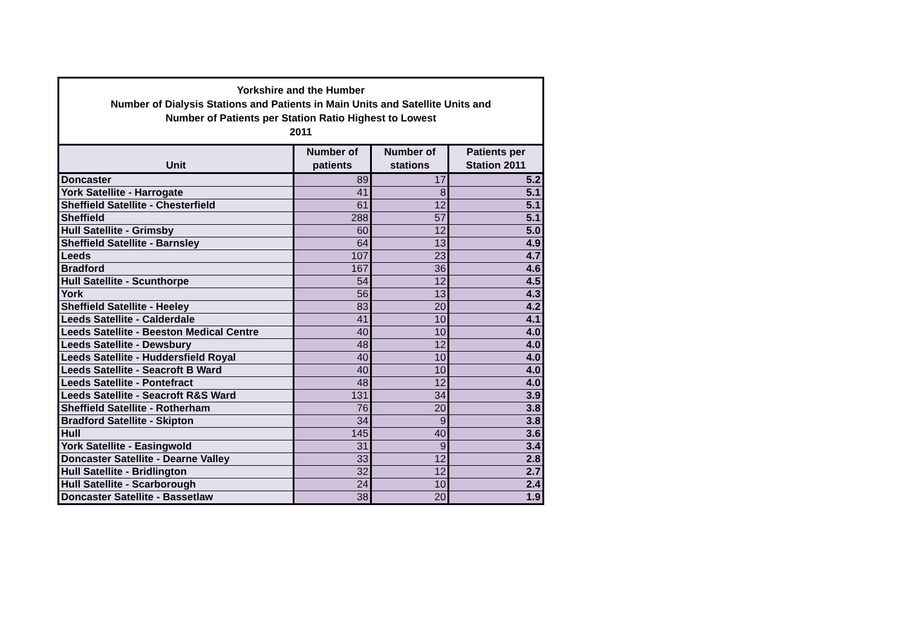| Yorkshire and the Humber Number of Dialysis Stations and Patients in Main Units and Satellite Units and Number of Patients per Station Ratio Highest to Lowest 2011 | | | |
| Unit | Number of patients | Number of stations | Patients per Station 2011 |
| Doncaster | 89 | 17 | 5.2 |
| York Satellite - Harrogate | 41 | 8 | 5.1 |
| Sheffield Satellite - Chesterfield | 61 | 12 | 5.1 |
| Sheffield | 288 | 57 | 5.1 |
| Hull Satellite - Grimsby | 60 | 12 | 5.0 |
| Sheffield Satellite - Barnsley | 64 | 13 | 4.9 |
| Leeds | 107 | 23 | 4.7 |
| Bradford | 167 | 36 | 4.6 |
| Hull Satellite - Scunthorpe | 54 | 12 | 4.5 |
| York | 56 | 13 | 4.3 |
| Sheffield Satellite - Heeley | 83 | 20 | 4.2 |
| Leeds Satellite - Calderdale | 41 | 10 | 4.1 |
| Leeds Satellite - Beeston Medical Centre | 40 | 10 | 4.0 |
| Leeds Satellite - Dewsbury | 48 | 12 | 4.0 |
| Leeds Satellite - Huddersfield Royal | 40 | 10 | 4.0 |
| Leeds Satellite - Seacroft B Ward | 40 | 10 | 4.0 |
| Leeds Satellite - Pontefract | 48 | 12 | 4.0 |
| Leeds Satellite - Seacroft R&S Ward | 131 | 34 | 3.9 |
| Sheffield Satellite - Rotherham | 76 | 20 | 3.8 |
| Bradford Satellite - Skipton | 34 | 9 | 3.8 |
| Hull | 145 | 40 | 3.6 |
| York Satellite - Easingwold | 31 | 9 | 3.4 |
| Doncaster Satellite - Dearne Valley | 33 | 12 | 2.8 |
| Hull Satellite - Bridlington | 32 | 12 | 2.7 |
| Hull Satellite - Scarborough | 24 | 10 | 2.4 |
| Doncaster Satellite - Bassetlaw | 38 | 20 | 1.9 |